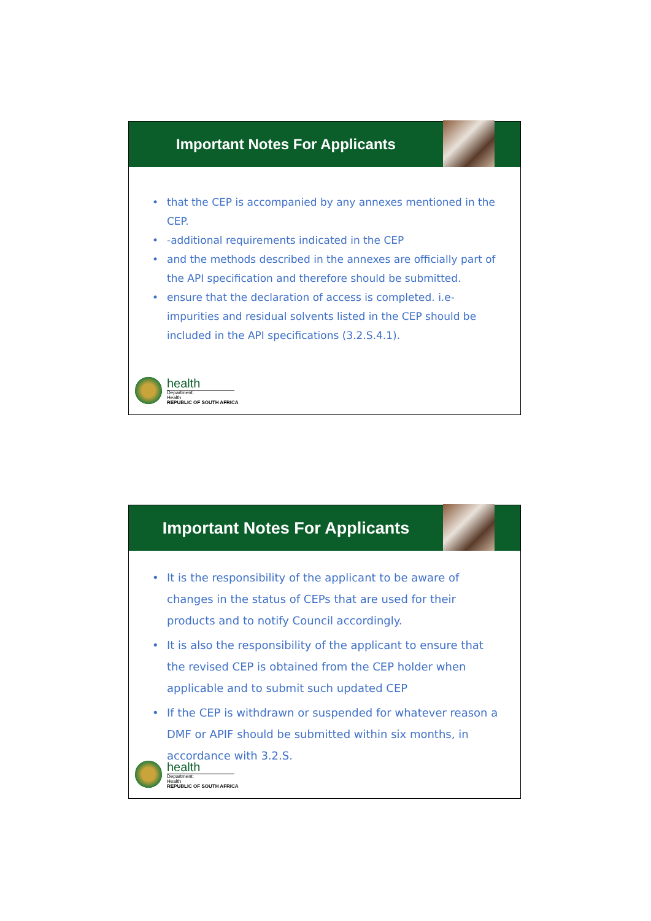Important Notes For Applicants
• that the CEP is accompanied by any annexes mentioned in the CEP.
• -additional requirements indicated in the CEP
• and the methods described in the annexes are officially part of the API specification and therefore should be submitted.
• ensure that the declaration of access is completed. i.e- impurities and residual solvents listed in the CEP should be included in the API specifications (3.2.S.4.1).
health
Department:
Health
REPUBLIC OF SOUTH AFRICA
Important Notes For Applicants
• It is the responsibility of the applicant to be aware of changes in the status of CEPs that are used for their products and to notify Council accordingly.
• It is also the responsibility of the applicant to ensure that the revised CEP is obtained from the CEP holder when applicable and to submit such updated CEP
• If the CEP is withdrawn or suspended for whatever reason a DMF or APIF should be submitted within six months, in accordance with 3.2.S.
health
Department:
Health
REPUBLIC OF SOUTH AFRICA